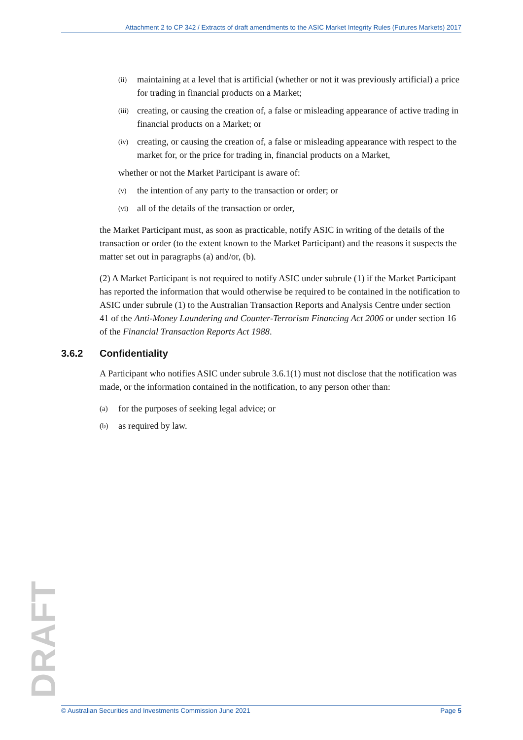Attachment 2 to CP 342 / Extracts of draft amendments to the ASIC Market Integrity Rules (Futures Markets) 2017
(ii) maintaining at a level that is artificial (whether or not it was previously artificial) a price for trading in financial products on a Market;
(iii) creating, or causing the creation of, a false or misleading appearance of active trading in financial products on a Market; or
(iv) creating, or causing the creation of, a false or misleading appearance with respect to the market for, or the price for trading in, financial products on a Market,
whether or not the Market Participant is aware of:
(v) the intention of any party to the transaction or order; or
(vi) all of the details of the transaction or order,
the Market Participant must, as soon as practicable, notify ASIC in writing of the details of the transaction or order (to the extent known to the Market Participant) and the reasons it suspects the matter set out in paragraphs (a) and/or, (b).
(2) A Market Participant is not required to notify ASIC under subrule (1) if the Market Participant has reported the information that would otherwise be required to be contained in the notification to ASIC under subrule (1) to the Australian Transaction Reports and Analysis Centre under section 41 of the Anti-Money Laundering and Counter-Terrorism Financing Act 2006 or under section 16 of the Financial Transaction Reports Act 1988.
3.6.2 Confidentiality
A Participant who notifies ASIC under subrule 3.6.1(1) must not disclose that the notification was made, or the information contained in the notification, to any person other than:
(a) for the purposes of seeking legal advice; or
(b) as required by law.
DRAFT
© Australian Securities and Investments Commission June 2021 Page 5